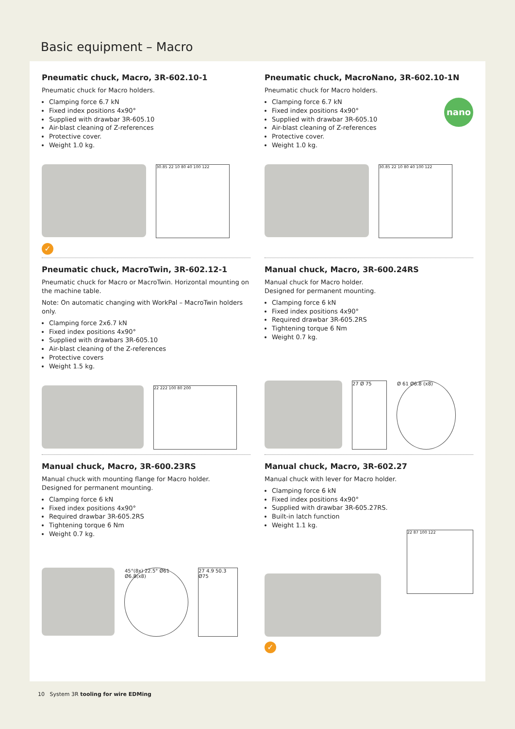Basic equipment – Macro
Pneumatic chuck, Macro, 3R-602.10-1
Pneumatic chuck for Macro holders.
Clamping force 6.7 kN
Fixed index positions 4x90°
Supplied with drawbar 3R-605.10
Air-blast cleaning of Z-references
Protective cover.
Weight 1.0 kg.
30.85 22 10 80 40 100 122
✓
Pneumatic chuck, MacroNano, 3R-602.10-1N
Pneumatic chuck for Macro holders.
nano
Clamping force 6.7 kN
Fixed index positions 4x90°
Supplied with drawbar 3R-605.10
Air-blast cleaning of Z-references
Protective cover.
Weight 1.0 kg.
30.85 22 10 80 40 100 122
Pneumatic chuck, MacroTwin, 3R-602.12-1
Pneumatic chuck for Macro or MacroTwin. Horizontal mounting on the machine table.
Note: On automatic changing with WorkPal – MacroTwin holders only.
Clamping force 2x6.7 kN
Fixed index positions 4x90°
Supplied with drawbars 3R-605.10
Air-blast cleaning of the Z-references
Protective covers
Weight 1.5 kg.
22 222 100 80 200
Manual chuck, Macro, 3R-600.24RS
Manual chuck for Macro holder.
Designed for permanent mounting.
Clamping force 6 kN
Fixed index positions 4x90°
Required drawbar 3R-605.2RS
Tightening torque 6 Nm
Weight 0.7 kg.
27 Ø 75 Ø 61 Ø6.8 (x8)
Manual chuck, Macro, 3R-600.23RS
Manual chuck with mounting flange for Macro holder.
Designed for permanent mounting.
Clamping force 6 kN
Fixed index positions 4x90°
Required drawbar 3R-605.2RS
Tightening torque 6 Nm
Weight 0.7 kg.
45°(8x) 22.5° Ø61 Ø6.8(x8)
27 4.9 50.3 Ø75
Manual chuck, Macro, 3R-602.27
Manual chuck with lever for Macro holder.
Clamping force 6 kN
Fixed index positions 4x90°
Supplied with drawbar 3R-605.27RS.
Built-in latch function
Weight 1.1 kg.
22 87 100 122
✓
10 System 3R tooling for wire EDMing